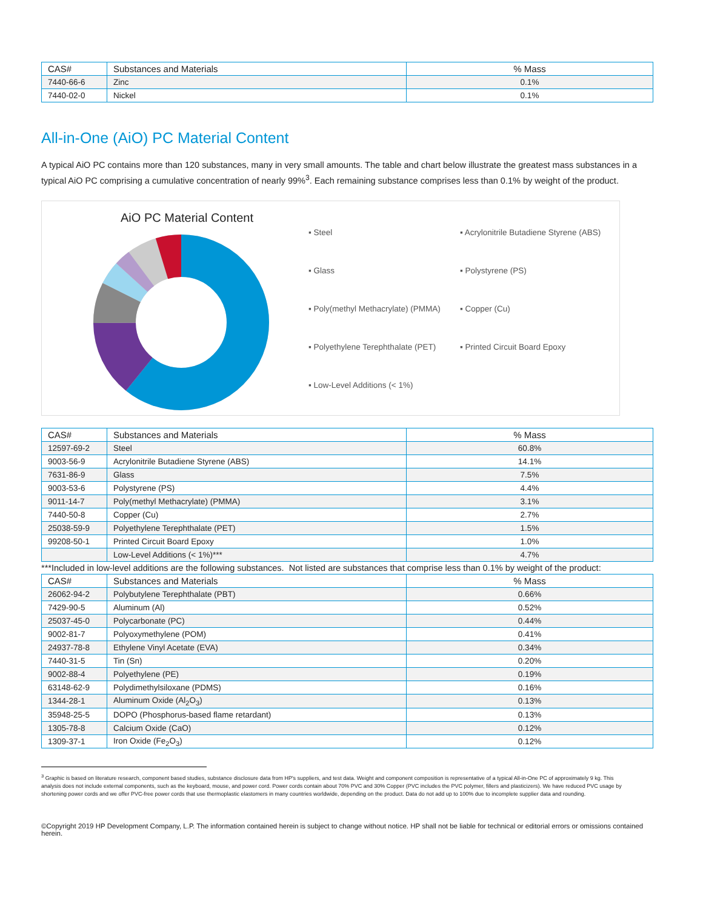| CAS# | Substances and Materials | % Mass |
| --- | --- | --- |
| 7440-66-6 | Zinc | 0.1% |
| 7440-02-0 | Nickel | 0.1% |
All-in-One (AiO) PC Material Content
A typical AiO PC contains more than 120 substances, many in very small amounts. The table and chart below illustrate the greatest mass substances in a typical AiO PC comprising a cumulative concentration of nearly 99%<sup>3</sup>. Each remaining substance comprises less than 0.1% by weight of the product.
AiO PC Material Content
▪ Steel ▪ Acrylonitrile Butadiene Styrene (ABS) ▪ Glass ▪ Polystyrene (PS) ▪ Poly(methyl Methacrylate) (PMMA) ▪ Copper (Cu) ▪ Polyethylene Terephthalate (PET) ▪ Printed Circuit Board Epoxy ▪ Low-Level Additions (< 1%)
| CAS# | Substances and Materials | % Mass |
| --- | --- | --- |
| 12597-69-2 | Steel | 60.8% |
| 9003-56-9 | Acrylonitrile Butadiene Styrene (ABS) | 14.1% |
| 7631-86-9 | Glass | 7.5% |
| 9003-53-6 | Polystyrene (PS) | 4.4% |
| 9011-14-7 | Poly(methyl Methacrylate) (PMMA) | 3.1% |
| 7440-50-8 | Copper (Cu) | 2.7% |
| 25038-59-9 | Polyethylene Terephthalate (PET) | 1.5% |
| 99208-50-1 | Printed Circuit Board Epoxy | 1.0% |
| | Low-Level Additions (< 1%)*** | 4.7% |
***Included in low-level additions are the following substances. Not listed are substances that comprise less than 0.1% by weight of the product:
| CAS# | Substances and Materials | % Mass |
| --- | --- | --- |
| 26062-94-2 | Polybutylene Terephthalate (PBT) | 0.66% |
| 7429-90-5 | Aluminum (Al) | 0.52% |
| 25037-45-0 | Polycarbonate (PC) | 0.44% |
| 9002-81-7 | Polyoxymethylene (POM) | 0.41% |
| 24937-78-8 | Ethylene Vinyl Acetate (EVA) | 0.34% |
| 7440-31-5 | Tin (Sn) | 0.20% |
| 9002-88-4 | Polyethylene (PE) | 0.19% |
| 63148-62-9 | Polydimethylsiloxane (PDMS) | 0.16% |
| 1344-28-1 | Aluminum Oxide (Al<sub>2</sub>O<sub>3</sub>) | 0.13% |
| 35948-25-5 | DOPO (Phosphorus-based flame retardant) | 0.13% |
| 1305-78-8 | Calcium Oxide (CaO) | 0.12% |
| 1309-37-1 | Iron Oxide (Fe<sub>2</sub>O<sub>3</sub>) | 0.12% |
<sup>3</sup> Graphic is based on literature research, component based studies, substance disclosure data from HP's suppliers, and test data. Weight and component composition is representative of a typical All-in-One PC of approximately 9 kg. This analysis does not include external components, such as the keyboard, mouse, and power cord. Power cords contain about 70% PVC and 30% Copper (PVC includes the PVC polymer, fillers and plasticizers). We have reduced PVC usage by shortening power cords and we offer PVC-free power cords that use thermoplastic elastomers in many countries worldwide, depending on the product. Data do not add up to 100% due to incomplete supplier data and rounding.
©Copyright 2019 HP Development Company, L.P. The information contained herein is subject to change without notice. HP shall not be liable for technical or editorial errors or omissions contained herein.